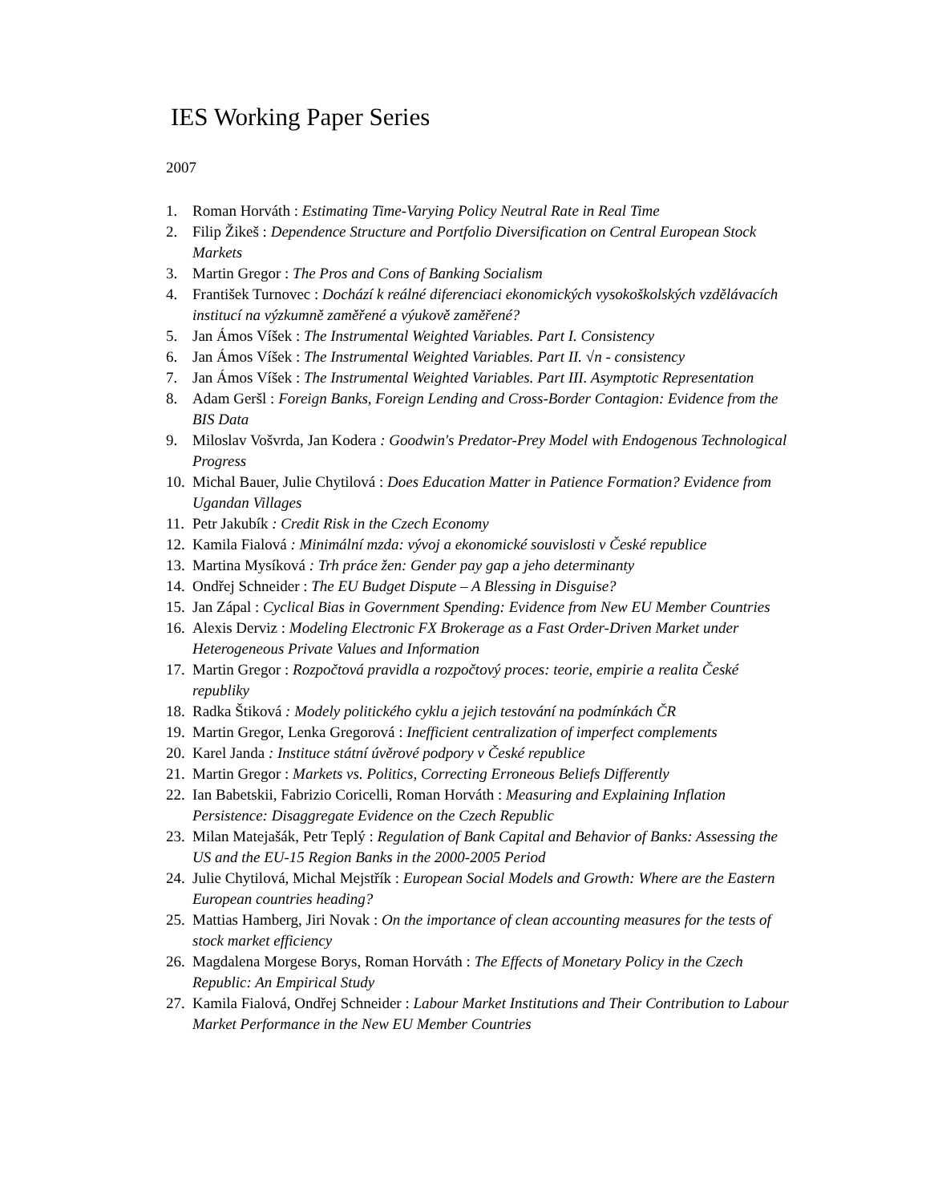IES Working Paper Series
2007
1. Roman Horváth : Estimating Time-Varying Policy Neutral Rate in Real Time
2. Filip Žikeš : Dependence Structure and Portfolio Diversification on Central European Stock Markets
3. Martin Gregor : The Pros and Cons of Banking Socialism
4. František Turnovec : Dochází k reálné diferenciaci ekonomických vysokoškolských vzdělávacích institucí na výzkumně zaměřené a výukově zaměřené?
5. Jan Ámos Víšek : The Instrumental Weighted Variables. Part I. Consistency
6. Jan Ámos Víšek : The Instrumental Weighted Variables. Part II. √n - consistency
7. Jan Ámos Víšek : The Instrumental Weighted Variables. Part III. Asymptotic Representation
8. Adam Geršl : Foreign Banks, Foreign Lending and Cross-Border Contagion: Evidence from the BIS Data
9. Miloslav Vošvrda, Jan Kodera : Goodwin's Predator-Prey Model with Endogenous Technological Progress
10. Michal Bauer, Julie Chytilová : Does Education Matter in Patience Formation? Evidence from Ugandan Villages
11. Petr Jakubík : Credit Risk in the Czech Economy
12. Kamila Fialová : Minimální mzda: vývoj a ekonomické souvislosti v České republice
13. Martina Mysíková : Trh práce žen: Gender pay gap a jeho determinanty
14. Ondřej Schneider : The EU Budget Dispute – A Blessing in Disguise?
15. Jan Zápal : Cyclical Bias in Government Spending: Evidence from New EU Member Countries
16. Alexis Derviz : Modeling Electronic FX Brokerage as a Fast Order-Driven Market under Heterogeneous Private Values and Information
17. Martin Gregor : Rozpočtová pravidla a rozpočtový proces: teorie, empirie a realita České republiky
18. Radka Štiková : Modely politického cyklu a jejich testování na podmínkách ČR
19. Martin Gregor, Lenka Gregorová : Inefficient centralization of imperfect complements
20. Karel Janda : Instituce státní úvěrové podpory v České republice
21. Martin Gregor : Markets vs. Politics, Correcting Erroneous Beliefs Differently
22. Ian Babetskii, Fabrizio Coricelli, Roman Horváth : Measuring and Explaining Inflation Persistence: Disaggregate Evidence on the Czech Republic
23. Milan Matejašák, Petr Teplý : Regulation of Bank Capital and Behavior of Banks: Assessing the US and the EU-15 Region Banks in the 2000-2005 Period
24. Julie Chytilová, Michal Mejstřík : European Social Models and Growth: Where are the Eastern European countries heading?
25. Mattias Hamberg, Jiri Novak : On the importance of clean accounting measures for the tests of stock market efficiency
26. Magdalena Morgese Borys, Roman Horváth : The Effects of Monetary Policy in the Czech Republic: An Empirical Study
27. Kamila Fialová, Ondřej Schneider : Labour Market Institutions and Their Contribution to Labour Market Performance in the New EU Member Countries